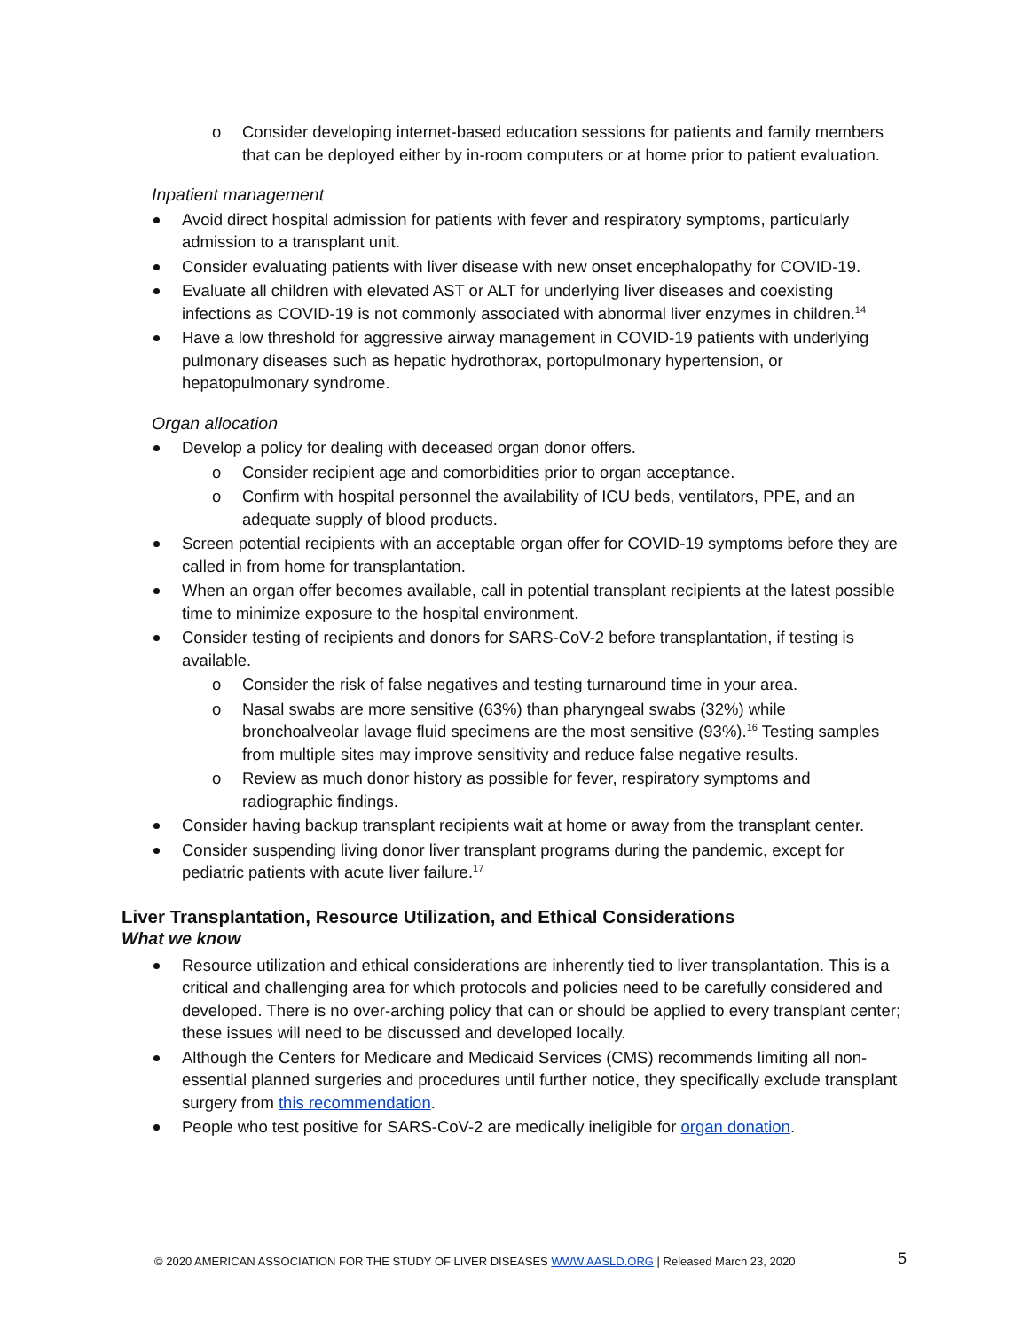o Consider developing internet-based education sessions for patients and family members that can be deployed either by in-room computers or at home prior to patient evaluation.
Inpatient management
Avoid direct hospital admission for patients with fever and respiratory symptoms, particularly admission to a transplant unit.
Consider evaluating patients with liver disease with new onset encephalopathy for COVID-19.
Evaluate all children with elevated AST or ALT for underlying liver diseases and coexisting infections as COVID-19 is not commonly associated with abnormal liver enzymes in children.<sup>14</sup>
Have a low threshold for aggressive airway management in COVID-19 patients with underlying pulmonary diseases such as hepatic hydrothorax, portopulmonary hypertension, or hepatopulmonary syndrome.
Organ allocation
Develop a policy for dealing with deceased organ donor offers.
o Consider recipient age and comorbidities prior to organ acceptance.
o Confirm with hospital personnel the availability of ICU beds, ventilators, PPE, and an adequate supply of blood products.
Screen potential recipients with an acceptable organ offer for COVID-19 symptoms before they are called in from home for transplantation.
When an organ offer becomes available, call in potential transplant recipients at the latest possible time to minimize exposure to the hospital environment.
Consider testing of recipients and donors for SARS-CoV-2 before transplantation, if testing is available.
o Consider the risk of false negatives and testing turnaround time in your area.
o Nasal swabs are more sensitive (63%) than pharyngeal swabs (32%) while bronchoalveolar lavage fluid specimens are the most sensitive (93%).<sup>16</sup> Testing samples from multiple sites may improve sensitivity and reduce false negative results.
o Review as much donor history as possible for fever, respiratory symptoms and radiographic findings.
Consider having backup transplant recipients wait at home or away from the transplant center.
Consider suspending living donor liver transplant programs during the pandemic, except for pediatric patients with acute liver failure.<sup>17</sup>
Liver Transplantation, Resource Utilization, and Ethical Considerations
What we know
Resource utilization and ethical considerations are inherently tied to liver transplantation. This is a critical and challenging area for which protocols and policies need to be carefully considered and developed. There is no over-arching policy that can or should be applied to every transplant center; these issues will need to be discussed and developed locally.
Although the Centers for Medicare and Medicaid Services (CMS) recommends limiting all non-essential planned surgeries and procedures until further notice, they specifically exclude transplant surgery from this recommendation.
People who test positive for SARS-CoV-2 are medically ineligible for organ donation.
© 2020 AMERICAN ASSOCIATION FOR THE STUDY OF LIVER DISEASES WWW.AASLD.ORG | Released March 23, 2020
5